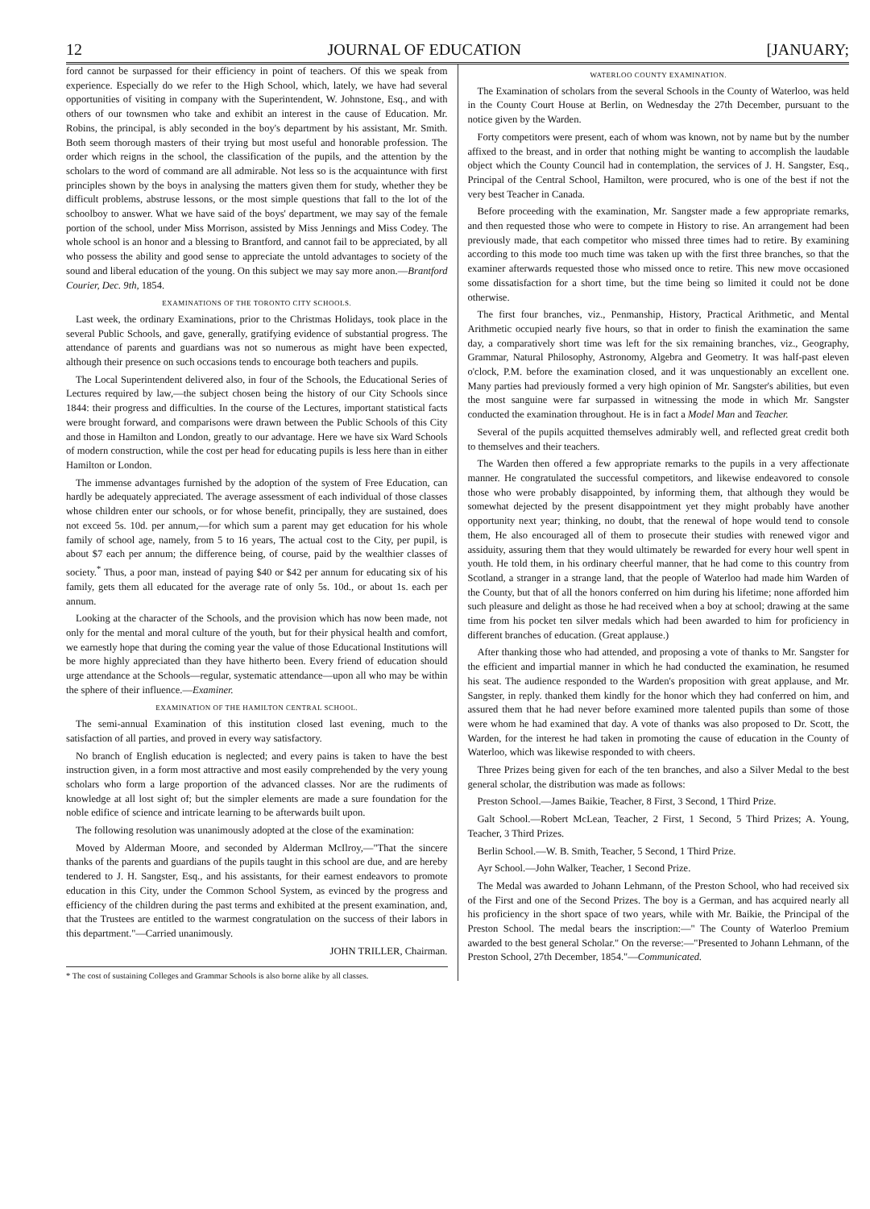12 JOURNAL OF EDUCATION [JANUARY;
ford cannot be surpassed for their efficiency in point of teachers. Of this we speak from experience. Especially do we refer to the High School, which, lately, we have had several opportunities of visiting in company with the Superintendent, W. Johnstone, Esq., and with others of our townsmen who take and exhibit an interest in the cause of Education. Mr. Robins, the principal, is ably seconded in the boy's department by his assistant, Mr. Smith. Both seem thorough masters of their trying but most useful and honorable profession. The order which reigns in the school, the classification of the pupils, and the attention by the scholars to the word of command are all admirable. Not less so is the acquaintunce with first principles shown by the boys in analysing the matters given them for study, whether they be difficult problems, abstruse lessons, or the most simple questions that fall to the lot of the schoolboy to answer. What we have said of the boys' department, we may say of the female portion of the school, under Miss Morrison, assisted by Miss Jennings and Miss Codey. The whole school is an honor and a blessing to Brantford, and cannot fail to be appreciated, by all who possess the ability and good sense to appreciate the untold advantages to society of the sound and liberal education of the young. On this subject we may say more anon.—Brantford Courier, Dec. 9th, 1854.
EXAMINATIONS OF THE TORONTO CITY SCHOOLS.
Last week, the ordinary Examinations, prior to the Christmas Holidays, took place in the several Public Schools, and gave, generally, gratifying evidence of substantial progress. The attendance of parents and guardians was not so numerous as might have been expected, although their presence on such occasions tends to encourage both teachers and pupils.
The Local Superintendent delivered also, in four of the Schools, the Educational Series of Lectures required by law,—the subject chosen being the history of our City Schools since 1844: their progress and difficulties. In the course of the Lectures, important statistical facts were brought forward, and comparisons were drawn between the Public Schools of this City and those in Hamilton and London, greatly to our advantage. Here we have six Ward Schools of modern construction, while the cost per head for educating pupils is less here than in either Hamilton or London.
The immense advantages furnished by the adoption of the system of Free Education, can hardly be adequately appreciated. The average assessment of each individual of those classes whose children enter our schools, or for whose benefit, principally, they are sustained, does not exceed 5s. 10d. per annum,—for which sum a parent may get education for his whole family of school age, namely, from 5 to 16 years, The actual cost to the City, per pupil, is about $7 each per annum; the difference being, of course, paid by the wealthier classes of society.<sup>*</sup> Thus, a poor man, instead of paying $40 or $42 per annum for educating six of his family, gets them all educated for the average rate of only 5s. 10d., or about 1s. each per annum.
Looking at the character of the Schools, and the provision which has now been made, not only for the mental and moral culture of the youth, but for their physical health and comfort, we earnestly hope that during the coming year the value of those Educational Institutions will be more highly appreciated than they have hitherto been. Every friend of education should urge attendance at the Schools—regular, systematic attendance—upon all who may be within the sphere of their influence.—Examiner.
EXAMINATION OF THE HAMILTON CENTRAL SCHOOL.
The semi-annual Examination of this institution closed last evening, much to the satisfaction of all parties, and proved in every way satisfactory.
No branch of English education is neglected; and every pains is taken to have the best instruction given, in a form most attractive and most easily comprehended by the very young scholars who form a large proportion of the advanced classes. Nor are the rudiments of knowledge at all lost sight of; but the simpler elements are made a sure foundation for the noble edifice of science and intricate learning to be afterwards built upon.
The following resolution was unanimously adopted at the close of the examination:
Moved by Alderman Moore, and seconded by Alderman McIlroy,—"That the sincere thanks of the parents and guardians of the pupils taught in this school are due, and are hereby tendered to J. H. Sangster, Esq., and his assistants, for their earnest endeavors to promote education in this City, under the Common School System, as evinced by the progress and efficiency of the children during the past terms and exhibited at the present examination, and, that the Trustees are entitled to the warmest congratulation on the success of their labors in this department."—Carried unanimously.
JOHN TRILLER, Chairman.
* The cost of sustaining Colleges and Grammar Schools is also borne alike by all classes.
WATERLOO COUNTY EXAMINATION.
The Examination of scholars from the several Schools in the County of Waterloo, was held in the County Court House at Berlin, on Wednesday the 27th December, pursuant to the notice given by the Warden.
Forty competitors were present, each of whom was known, not by name but by the number affixed to the breast, and in order that nothing might be wanting to accomplish the laudable object which the County Council had in contemplation, the services of J. H. Sangster, Esq., Principal of the Central School, Hamilton, were procured, who is one of the best if not the very best Teacher in Canada.
Before proceeding with the examination, Mr. Sangster made a few appropriate remarks, and then requested those who were to compete in History to rise. An arrangement had been previously made, that each competitor who missed three times had to retire. By examining according to this mode too much time was taken up with the first three branches, so that the examiner afterwards requested those who missed once to retire. This new move occasioned some dissatisfaction for a short time, but the time being so limited it could not be done otherwise.
The first four branches, viz., Penmanship, History, Practical Arithmetic, and Mental Arithmetic occupied nearly five hours, so that in order to finish the examination the same day, a comparatively short time was left for the six remaining branches, viz., Geography, Grammar, Natural Philosophy, Astronomy, Algebra and Geometry. It was half-past eleven o'clock, P.M. before the examination closed, and it was unquestionably an excellent one. Many parties had previously formed a very high opinion of Mr. Sangster's abilities, but even the most sanguine were far surpassed in witnessing the mode in which Mr. Sangster conducted the examination throughout. He is in fact a Model Man and Teacher.
Several of the pupils acquitted themselves admirably well, and reflected great credit both to themselves and their teachers.
The Warden then offered a few appropriate remarks to the pupils in a very affectionate manner. He congratulated the successful competitors, and likewise endeavored to console those who were probably disappointed, by informing them, that although they would be somewhat dejected by the present disappointment yet they might probably have another opportunity next year; thinking, no doubt, that the renewal of hope would tend to console them, He also encouraged all of them to prosecute their studies with renewed vigor and assiduity, assuring them that they would ultimately be rewarded for every hour well spent in youth. He told them, in his ordinary cheerful manner, that he had come to this country from Scotland, a stranger in a strange land, that the people of Waterloo had made him Warden of the County, but that of all the honors conferred on him during his lifetime; none afforded him such pleasure and delight as those he had received when a boy at school; drawing at the same time from his pocket ten silver medals which had been awarded to him for proficiency in different branches of education. (Great applause.)
After thanking those who had attended, and proposing a vote of thanks to Mr. Sangster for the efficient and impartial manner in which he had conducted the examination, he resumed his seat. The audience responded to the Warden's proposition with great applause, and Mr. Sangster, in reply. thanked them kindly for the honor which they had conferred on him, and assured them that he had never before examined more talented pupils than some of those were whom he had examined that day. A vote of thanks was also proposed to Dr. Scott, the Warden, for the interest he had taken in promoting the cause of education in the County of Waterloo, which was likewise responded to with cheers.
Three Prizes being given for each of the ten branches, and also a Silver Medal to the best general scholar, the distribution was made as follows:
Preston School.—James Baikie, Teacher, 8 First, 3 Second, 1 Third Prize.
Galt School.—Robert McLean, Teacher, 2 First, 1 Second, 5 Third Prizes; A. Young, Teacher, 3 Third Prizes.
Berlin School.—W. B. Smith, Teacher, 5 Second, 1 Third Prize.
Ayr School.—John Walker, Teacher, 1 Second Prize.
The Medal was awarded to Johann Lehmann, of the Preston School, who had received six of the First and one of the Second Prizes. The boy is a German, and has acquired nearly all his proficiency in the short space of two years, while with Mr. Baikie, the Principal of the Preston School. The medal bears the inscription:—" The County of Waterloo Premium awarded to the best general Scholar." On the reverse:—"Presented to Johann Lehmann, of the Preston School, 27th December, 1854."—Communicated.